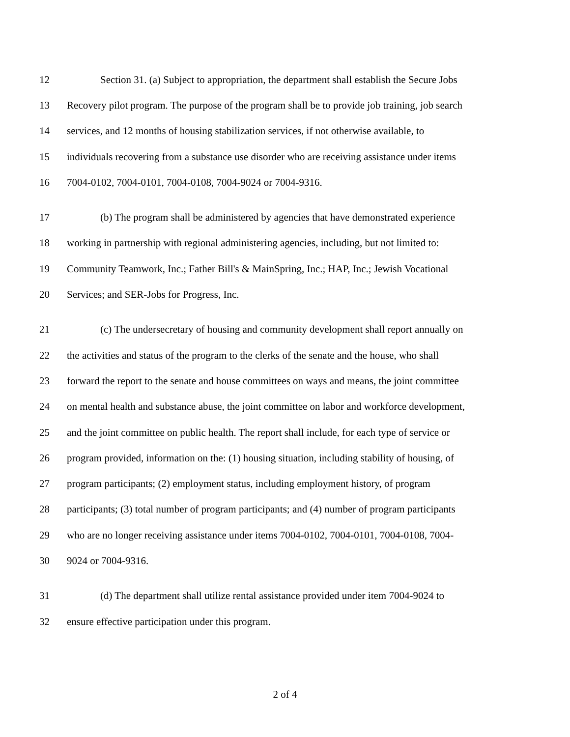12 Section 31. (a) Subject to appropriation, the department shall establish the Secure Jobs
13 Recovery pilot program. The purpose of the program shall be to provide job training, job search
14 services, and 12 months of housing stabilization services, if not otherwise available, to
15 individuals recovering from a substance use disorder who are receiving assistance under items
16 7004-0102, 7004-0101, 7004-0108, 7004-9024 or 7004-9316.
17 (b) The program shall be administered by agencies that have demonstrated experience
18 working in partnership with regional administering agencies, including, but not limited to:
19 Community Teamwork, Inc.; Father Bill's & MainSpring, Inc.; HAP, Inc.; Jewish Vocational
20 Services; and SER-Jobs for Progress, Inc.
21 (c) The undersecretary of housing and community development shall report annually on
22 the activities and status of the program to the clerks of the senate and the house, who shall
23 forward the report to the senate and house committees on ways and means, the joint committee
24 on mental health and substance abuse, the joint committee on labor and workforce development,
25 and the joint committee on public health. The report shall include, for each type of service or
26 program provided, information on the: (1) housing situation, including stability of housing, of
27 program participants; (2) employment status, including employment history, of program
28 participants; (3) total number of program participants; and (4) number of program participants
29 who are no longer receiving assistance under items 7004-0102, 7004-0101, 7004-0108, 7004-
30 9024 or 7004-9316.
31 (d) The department shall utilize rental assistance provided under item 7004-9024 to
32 ensure effective participation under this program.
2 of 4